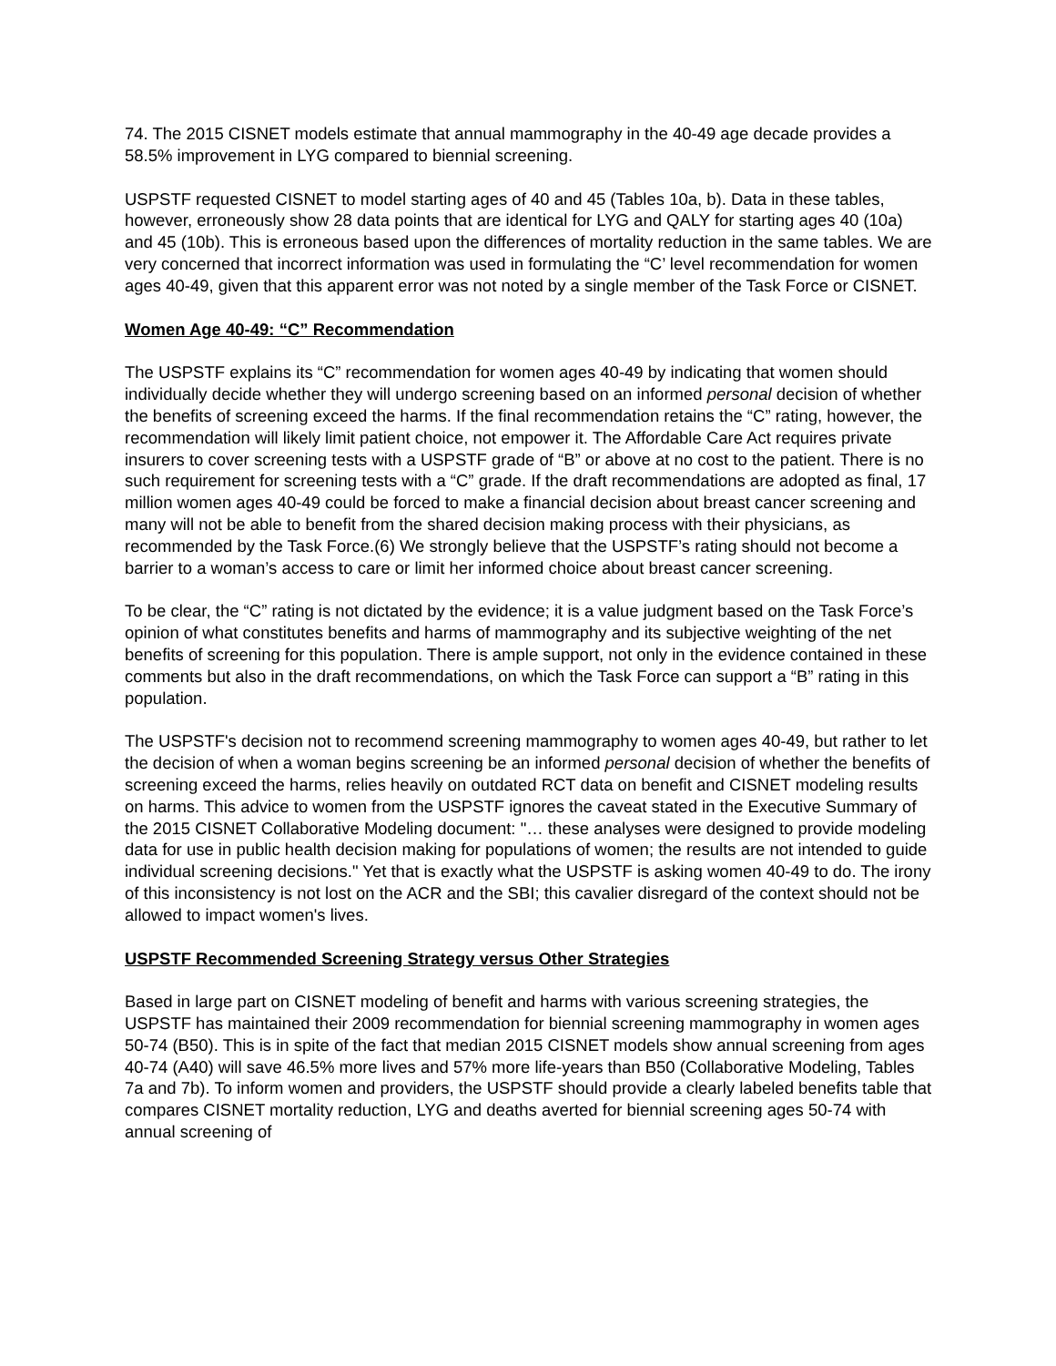74. The 2015 CISNET models estimate that annual mammography in the 40-49 age decade provides a 58.5% improvement in LYG compared to biennial screening.
USPSTF requested CISNET to model starting ages of 40 and 45 (Tables 10a, b). Data in these tables, however, erroneously show 28 data points that are identical for LYG and QALY for starting ages 40 (10a) and 45 (10b). This is erroneous based upon the differences of mortality reduction in the same tables. We are very concerned that incorrect information was used in formulating the “C’ level recommendation for women ages 40-49, given that this apparent error was not noted by a single member of the Task Force or CISNET.
Women Age 40-49: “C” Recommendation
The USPSTF explains its “C” recommendation for women ages 40-49 by indicating that women should individually decide whether they will undergo screening based on an informed personal decision of whether the benefits of screening exceed the harms. If the final recommendation retains the “C” rating, however, the recommendation will likely limit patient choice, not empower it. The Affordable Care Act requires private insurers to cover screening tests with a USPSTF grade of “B” or above at no cost to the patient. There is no such requirement for screening tests with a “C” grade. If the draft recommendations are adopted as final, 17 million women ages 40-49 could be forced to make a financial decision about breast cancer screening and many will not be able to benefit from the shared decision making process with their physicians, as recommended by the Task Force.(6) We strongly believe that the USPSTF’s rating should not become a barrier to a woman’s access to care or limit her informed choice about breast cancer screening.
To be clear, the “C” rating is not dictated by the evidence; it is a value judgment based on the Task Force’s opinion of what constitutes benefits and harms of mammography and its subjective weighting of the net benefits of screening for this population. There is ample support, not only in the evidence contained in these comments but also in the draft recommendations, on which the Task Force can support a “B” rating in this population.
The USPSTF's decision not to recommend screening mammography to women ages 40-49, but rather to let the decision of when a woman begins screening be an informed personal decision of whether the benefits of screening exceed the harms, relies heavily on outdated RCT data on benefit and CISNET modeling results on harms. This advice to women from the USPSTF ignores the caveat stated in the Executive Summary of the 2015 CISNET Collaborative Modeling document: "… these analyses were designed to provide modeling data for use in public health decision making for populations of women; the results are not intended to guide individual screening decisions." Yet that is exactly what the USPSTF is asking women 40-49 to do. The irony of this inconsistency is not lost on the ACR and the SBI; this cavalier disregard of the context should not be allowed to impact women's lives.
USPSTF Recommended Screening Strategy versus Other Strategies
Based in large part on CISNET modeling of benefit and harms with various screening strategies, the USPSTF has maintained their 2009 recommendation for biennial screening mammography in women ages 50-74 (B50). This is in spite of the fact that median 2015 CISNET models show annual screening from ages 40-74 (A40) will save 46.5% more lives and 57% more life-years than B50 (Collaborative Modeling, Tables 7a and 7b). To inform women and providers, the USPSTF should provide a clearly labeled benefits table that compares CISNET mortality reduction, LYG and deaths averted for biennial screening ages 50-74 with annual screening of